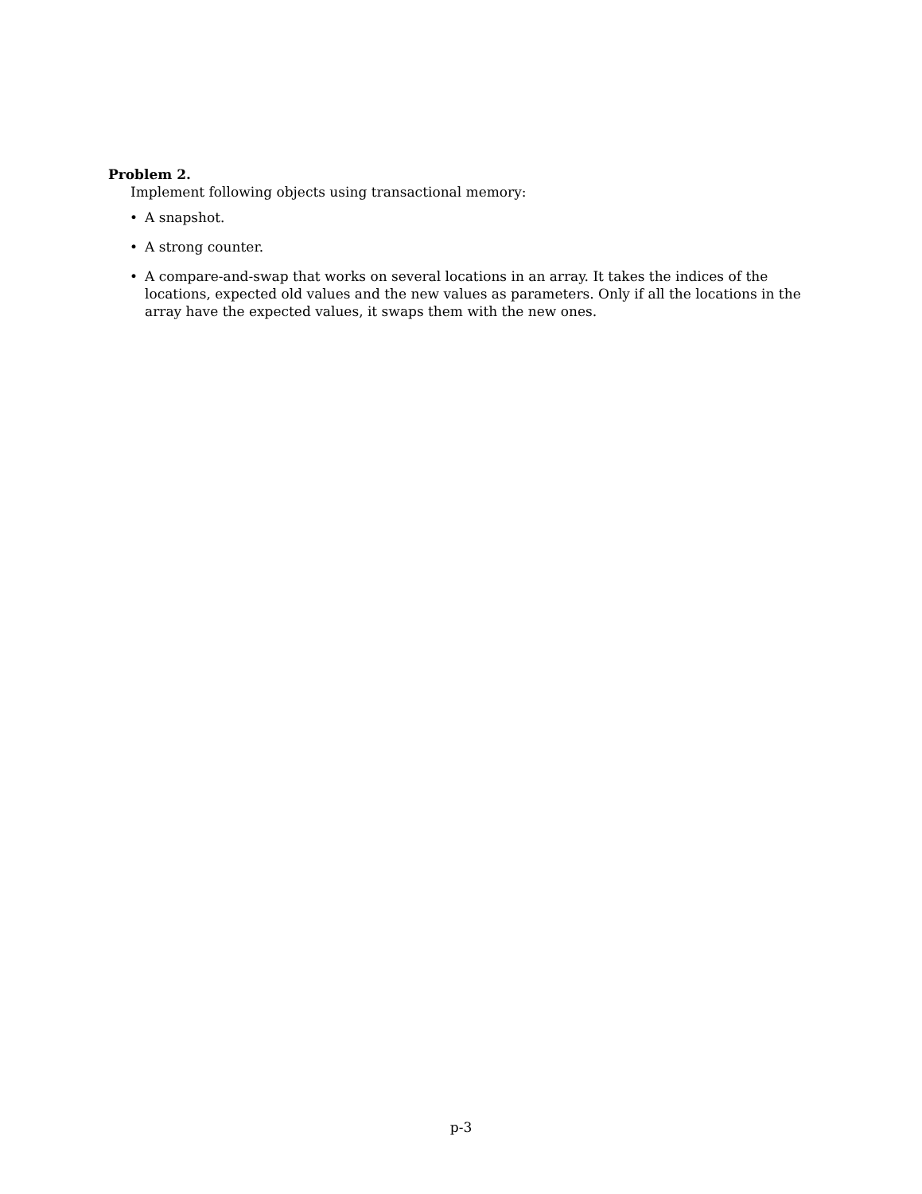Problem 2.
Implement following objects using transactional memory:
• A snapshot.
• A strong counter.
• A compare-and-swap that works on several locations in an array. It takes the indices of the locations, expected old values and the new values as parameters. Only if all the locations in the array have the expected values, it swaps them with the new ones.
p-3